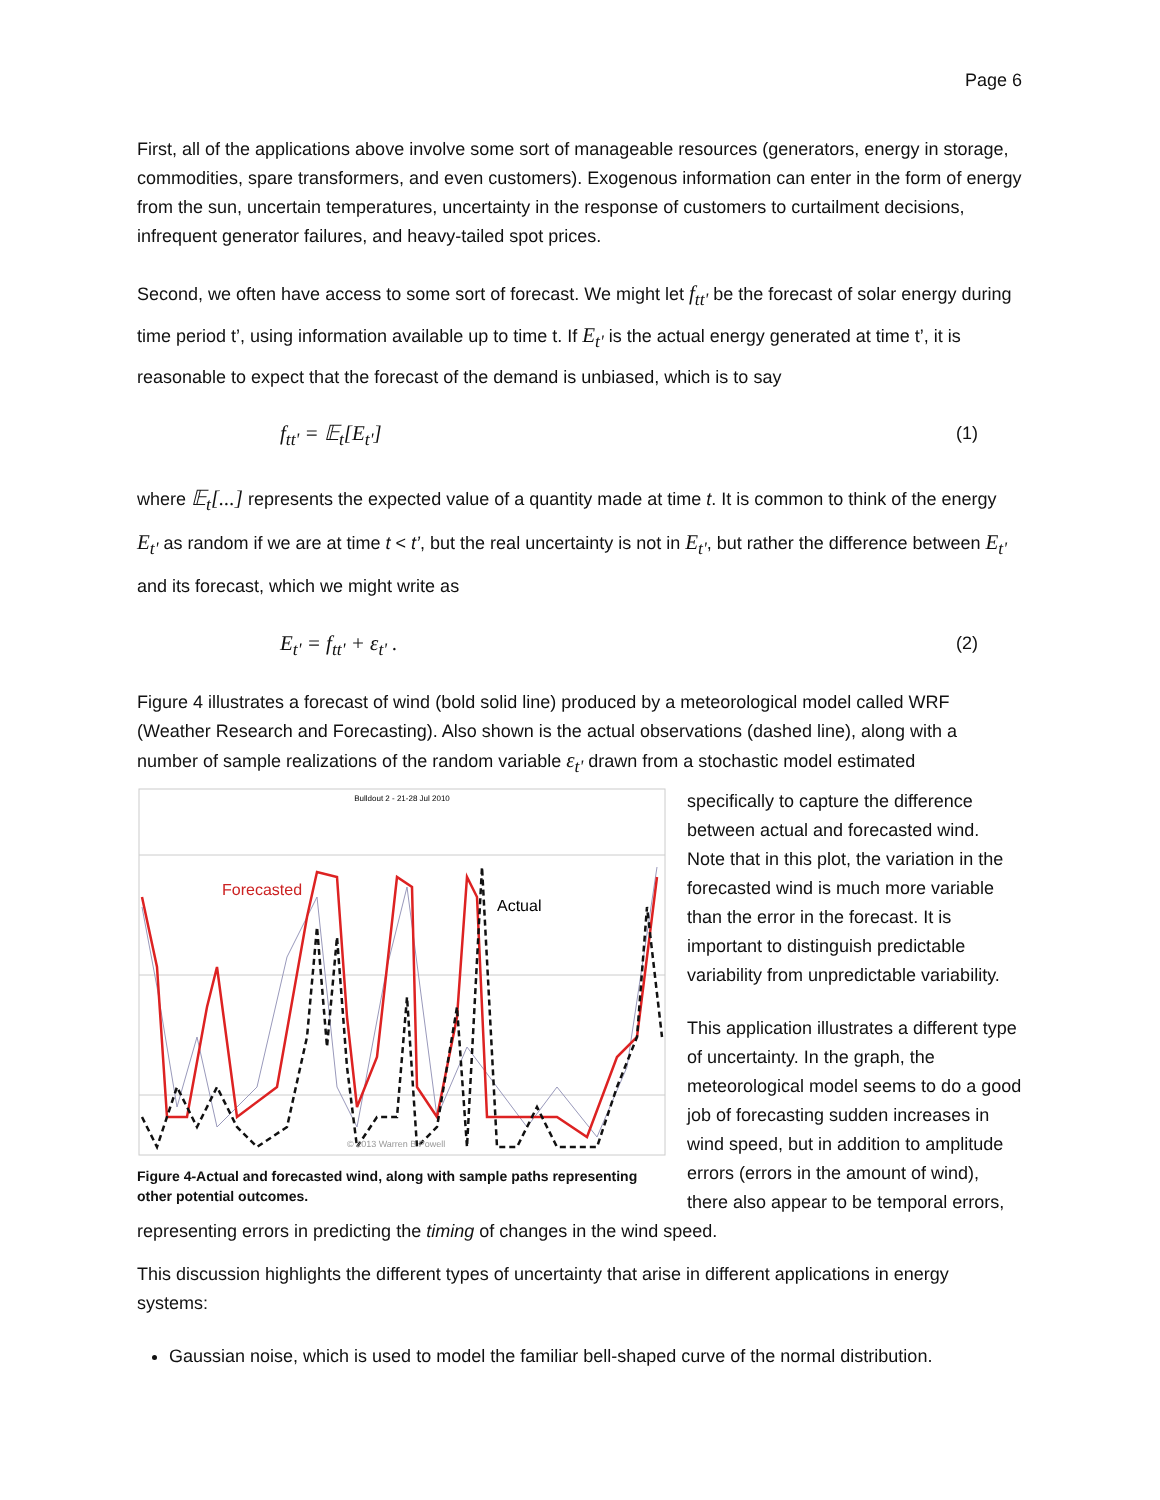Page 6
First, all of the applications above involve some sort of manageable resources (generators, energy in storage, commodities, spare transformers, and even customers). Exogenous information can enter in the form of energy from the sun, uncertain temperatures, uncertainty in the response of customers to curtailment decisions, infrequent generator failures, and heavy-tailed spot prices.
Second, we often have access to some sort of forecast. We might let f<sub>tt'</sub> be the forecast of solar energy during time period t’, using information available up to time t. If E<sub>t'</sub> is the actual energy generated at time t’, it is reasonable to expect that the forecast of the demand is unbiased, which is to say
f<sub>tt'</sub> = 𝔼<sub>t</sub>[E<sub>t'</sub>] (1)
where 𝔼<sub>t</sub>[...] represents the expected value of a quantity made at time t. It is common to think of the energy E<sub>t'</sub> as random if we are at time t < t’, but the real uncertainty is not in E<sub>t'</sub>, but rather the difference between E<sub>t'</sub> and its forecast, which we might write as
E<sub>t'</sub> = f<sub>tt'</sub> + ε<sub>t'</sub> . (2)
Figure 4 illustrates a forecast of wind (bold solid line) produced by a meteorological model called WRF (Weather Research and Forecasting). Also shown is the actual observations (dashed line), along with a number of sample realizations of the random variable ε<sub>t'</sub> drawn from a stochastic model estimated
Bulldout 2 - 21-28 Jul 2010
Forecasted
Actual
© 2013 Warren B Powell
Figure 4-Actual and forecasted wind, along with sample paths representing other potential outcomes.
specifically to capture the difference between actual and forecasted wind. Note that in this plot, the variation in the forecasted wind is much more variable than the error in the forecast. It is important to distinguish predictable variability from unpredictable variability.
This application illustrates a different type of uncertainty. In the graph, the meteorological model seems to do a good job of forecasting sudden increases in wind speed, but in addition to amplitude errors (errors in the amount of wind), there also appear to be temporal errors, representing errors in predicting the timing of changes in the wind speed.
This discussion highlights the different types of uncertainty that arise in different applications in energy systems:
Gaussian noise, which is used to model the familiar bell-shaped curve of the normal distribution.